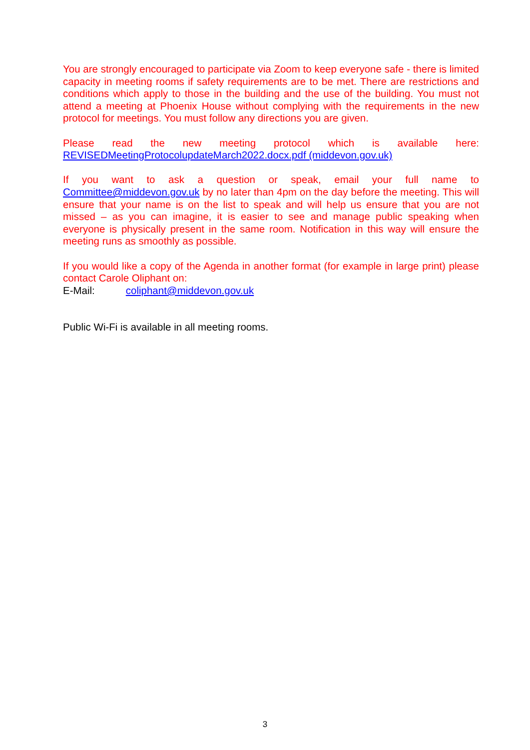You are strongly encouraged to participate via Zoom to keep everyone safe - there is limited capacity in meeting rooms if safety requirements are to be met. There are restrictions and conditions which apply to those in the building and the use of the building. You must not attend a meeting at Phoenix House without complying with the requirements in the new protocol for meetings. You must follow any directions you are given.
Please read the new meeting protocol which is available here: REVISEDMeetingProtocolupdateMarch2022.docx.pdf (middevon.gov.uk)
If you want to ask a question or speak, email your full name to Committee@middevon.gov.uk by no later than 4pm on the day before the meeting. This will ensure that your name is on the list to speak and will help us ensure that you are not missed – as you can imagine, it is easier to see and manage public speaking when everyone is physically present in the same room. Notification in this way will ensure the meeting runs as smoothly as possible.
If you would like a copy of the Agenda in another format (for example in large print) please contact Carole Oliphant on:
E-Mail: coliphant@middevon.gov.uk
Public Wi-Fi is available in all meeting rooms.
3